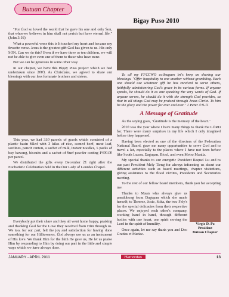Butuan Chapter
Bigay Puso 2010
"For God so loved the world that he gave his one and only Son, that whoever believes in him shall not perish but have eternal life." (John 3:16)
What a powerful verse this is It touched my heart and became my favorite verse. Jesus is the greatest gift God has given to us. His only SON. Can we do this? Even if we have three or ten children, we will not be able to give even one of them to those who have none.
But we can be generous in some other way.
In our chapter, we have this Bigay Puso project which we had undertaken since 2003. As Christians, we agreed to share our blessings with our less fortunate brothers and sisters.
This year, we had 350 parcels of goods which consisted of a plastic basin filled with 3 kilos of rice, corned beef, meat loaf, sardines, pancit canton, a sachet of milk, instant noodles, 5 packs of boy bawang, biscuits and a sachet of Surf powder costing P400.00 per parcel.
We distributed the gifts every December 21 right after the Eucharistic Celebration held in the Our Lady of Lourdes Chapel.
Everybody got their share and they all went home happy, praising and thanking God for the Love they received from Him through us. We too, for our part, felt the joy and satisfaction for having done something for our Hilltowners. God always use us as an instrument of His love. We thank Him for the faith He gave us, He let us praise Him by responding to Him by doing our part in the little and simple ways which we have always done.
To all my FFCCWO colleagues let's keep on sharing our blessings. "Offer hospitality to one another without grumbling. Each one should use whatever gift he has received to serve others, faithfully administering God's grace in its various forms. If anyone speaks, he should do it as one speaking the very words of God. If anyone serves, he should do it with the strength God provides, so that in all things God may be praised through Jesus Christ. To him be the glory and the power for ever and ever." 1 Peter 4:9-11
A Message of Gratitude
As the saying goes, "Gratitude is the memory of the heart."
2010 was the year where I have many things to thank the LORD for. There were many surprises in my life which I only imagined before they happened.
Having been elected as one of the directors of the Federation National Board, gave me many opportunities to serve God and to travel a lot, especially to the places where I have not been before like South Luzon, Dagupan, Bicol, and even Metro Manila.
My special thanks to our energetic President Raquel Lu and to our past President Mely Tieng for always informing us about our different activities such as board meetings, chapter visitations, giving assistance to the flood victims, Presidents and Secretaries meeting.
To the rest of our fellow board members, thank you for accepting me.
Thanks to Maan who always give us pasalubong from Dagupan which she made herself; to Therese, Josie, Soha, the two Fely's for the special delicacies from their respective places. We enjoyed each other's company, working hand in hand, through different bodies with one heart, one spirit serving the Lord in the spirit of humility.
Once again, let me say thank you and Deo Gratias et Mariae.
Virgie D. Po
President
Butuan Chapter
JANUARY - APRIL 2011 Hamontas 13